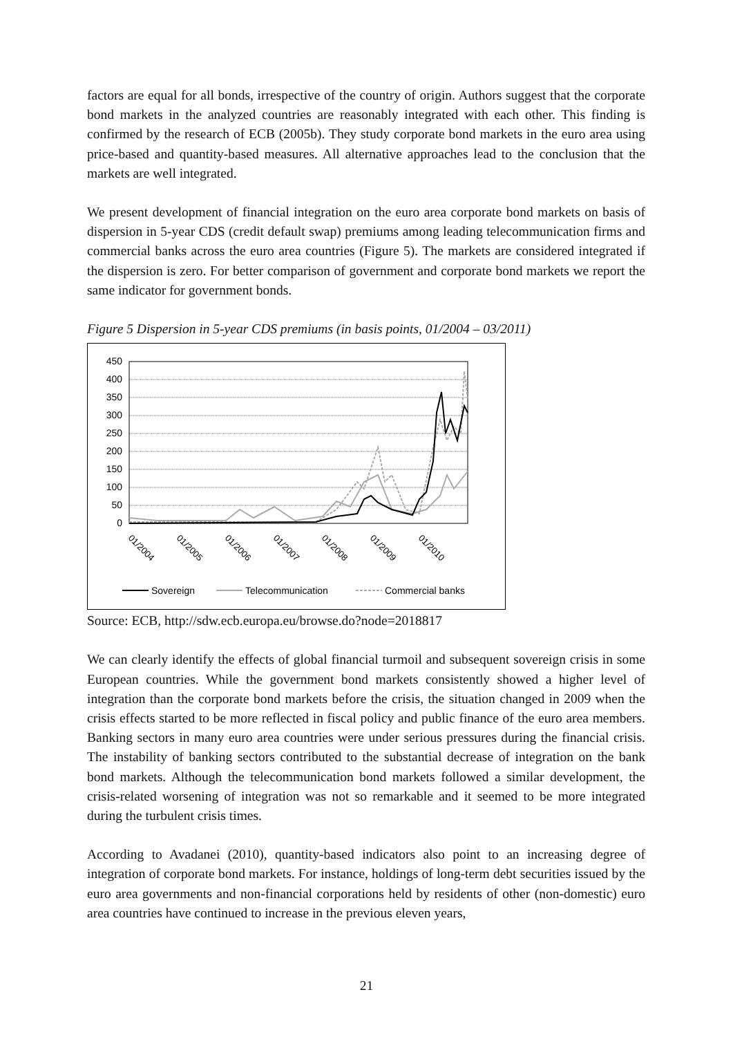factors are equal for all bonds, irrespective of the country of origin. Authors suggest that the corporate bond markets in the analyzed countries are reasonably integrated with each other. This finding is confirmed by the research of ECB (2005b). They study corporate bond markets in the euro area using price-based and quantity-based measures. All alternative approaches lead to the conclusion that the markets are well integrated.
We present development of financial integration on the euro area corporate bond markets on basis of dispersion in 5-year CDS (credit default swap) premiums among leading telecommunication firms and commercial banks across the euro area countries (Figure 5). The markets are considered integrated if the dispersion is zero. For better comparison of government and corporate bond markets we report the same indicator for government bonds.
Figure 5 Dispersion in 5-year CDS premiums (in basis points, 01/2004 – 03/2011)
450
400
350
300
250
200
150
100
50
0
01/2004
01/2005
01/2006
01/2007
01/2008
01/2009
01/2010
Sovereign
Telecommunication
Commercial banks
Source: ECB, http://sdw.ecb.europa.eu/browse.do?node=2018817
We can clearly identify the effects of global financial turmoil and subsequent sovereign crisis in some European countries. While the government bond markets consistently showed a higher level of integration than the corporate bond markets before the crisis, the situation changed in 2009 when the crisis effects started to be more reflected in fiscal policy and public finance of the euro area members. Banking sectors in many euro area countries were under serious pressures during the financial crisis. The instability of banking sectors contributed to the substantial decrease of integration on the bank bond markets. Although the telecommunication bond markets followed a similar development, the crisis-related worsening of integration was not so remarkable and it seemed to be more integrated during the turbulent crisis times.
According to Avadanei (2010), quantity-based indicators also point to an increasing degree of integration of corporate bond markets. For instance, holdings of long-term debt securities issued by the euro area governments and non-financial corporations held by residents of other (non-domestic) euro area countries have continued to increase in the previous eleven years,
21